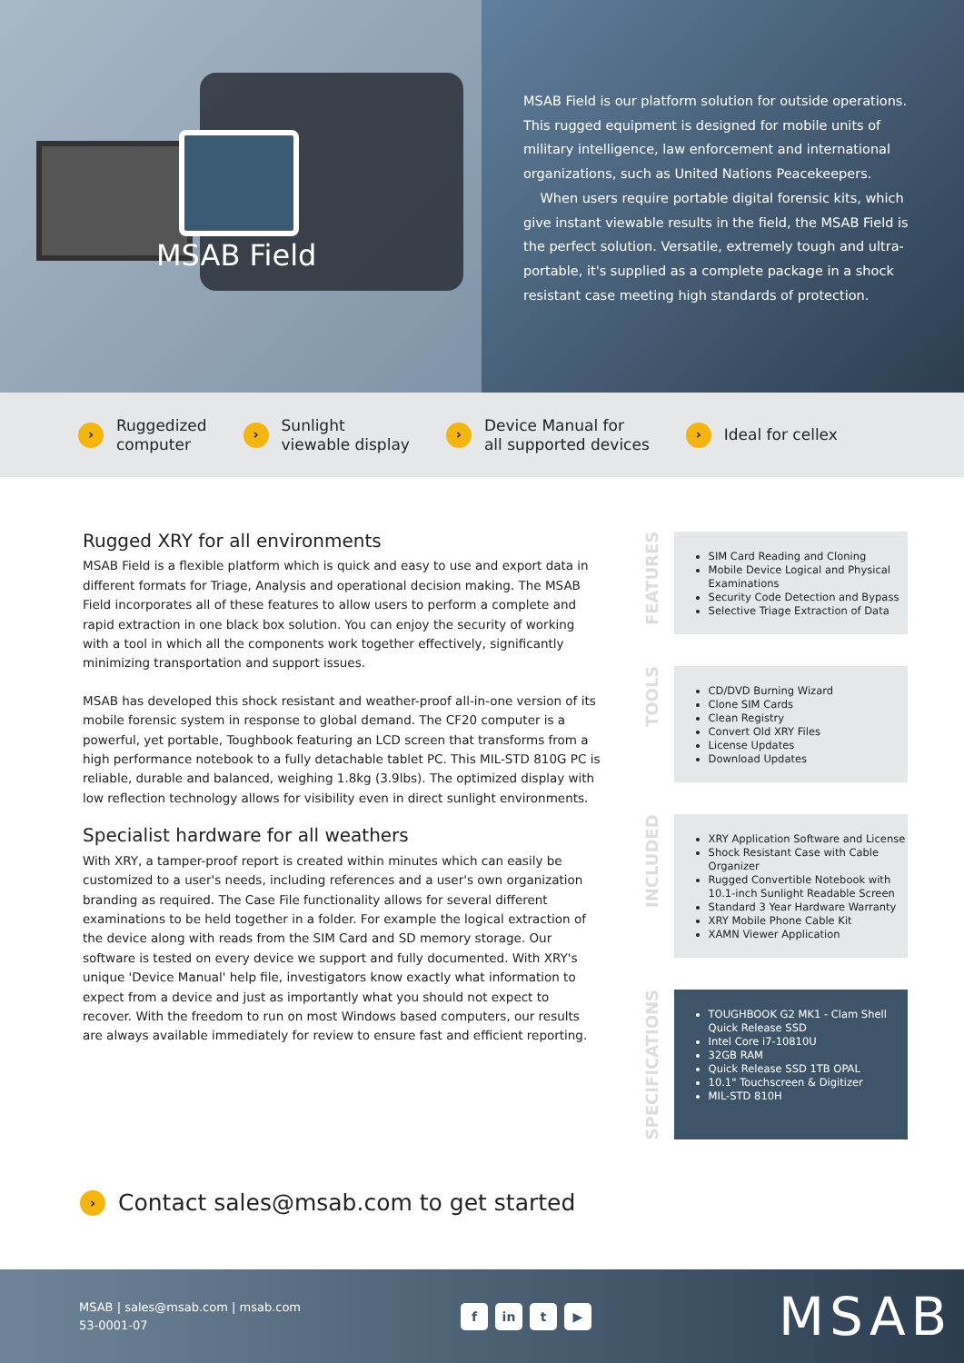MSAB Field
MSAB Field is our platform solution for outside operations. This rugged equipment is designed for mobile units of military intelligence, law enforcement and international organizations, such as United Nations Peacekeepers.
When users require portable digital forensic kits, which give instant viewable results in the field, the MSAB Field is the perfect solution. Versatile, extremely tough and ultra-portable, it's supplied as a complete package in a shock resistant case meeting high standards of protection.
› Ruggedized
computer
› Sunlight
viewable display
› Device Manual for
all supported devices
› Ideal for cellex
Rugged XRY for all environments
MSAB Field is a flexible platform which is quick and easy to use and export data in different formats for Triage, Analysis and operational decision making. The MSAB Field incorporates all of these features to allow users to perform a complete and rapid extraction in one black box solution. You can enjoy the security of working with a tool in which all the components work together effectively, significantly minimizing transportation and support issues.
MSAB has developed this shock resistant and weather-proof all-in-one version of its mobile forensic system in response to global demand. The CF20 computer is a powerful, yet portable, Toughbook featuring an LCD screen that transforms from a high performance notebook to a fully detachable tablet PC. This MIL-STD 810G PC is reliable, durable and balanced, weighing 1.8kg (3.9lbs). The optimized display with low reflection technology allows for visibility even in direct sunlight environments.
Specialist hardware for all weathers
With XRY, a tamper-proof report is created within minutes which can easily be customized to a user's needs, including references and a user's own organization branding as required. The Case File functionality allows for several different examinations to be held together in a folder. For example the logical extraction of the device along with reads from the SIM Card and SD memory storage. Our software is tested on every device we support and fully documented. With XRY's unique 'Device Manual' help file, investigators know exactly what information to expect from a device and just as importantly what you should not expect to recover. With the freedom to run on most Windows based computers, our results are always available immediately for review to ensure fast and efficient reporting.
FEATURES
SIM Card Reading and Cloning
Mobile Device Logical and Physical Examinations
Security Code Detection and Bypass
Selective Triage Extraction of Data
TOOLS
CD/DVD Burning Wizard
Clone SIM Cards
Clean Registry
Convert Old XRY Files
License Updates
Download Updates
INCLUDED
XRY Application Software and License
Shock Resistant Case with Cable Organizer
Rugged Convertible Notebook with 10.1-inch Sunlight Readable Screen
Standard 3 Year Hardware Warranty
XRY Mobile Phone Cable Kit
XAMN Viewer Application
SPECIFICATIONS
TOUGHBOOK G2 MK1 - Clam Shell Quick Release SSD
Intel Core i7-10810U
32GB RAM
Quick Release SSD 1TB OPAL
10.1" Touchscreen & Digitizer
MIL-STD 810H
› Contact sales@msab.com to get started
MSAB | sales@msab.com | msab.com
53-0001-07
fin t ▶
MSAB